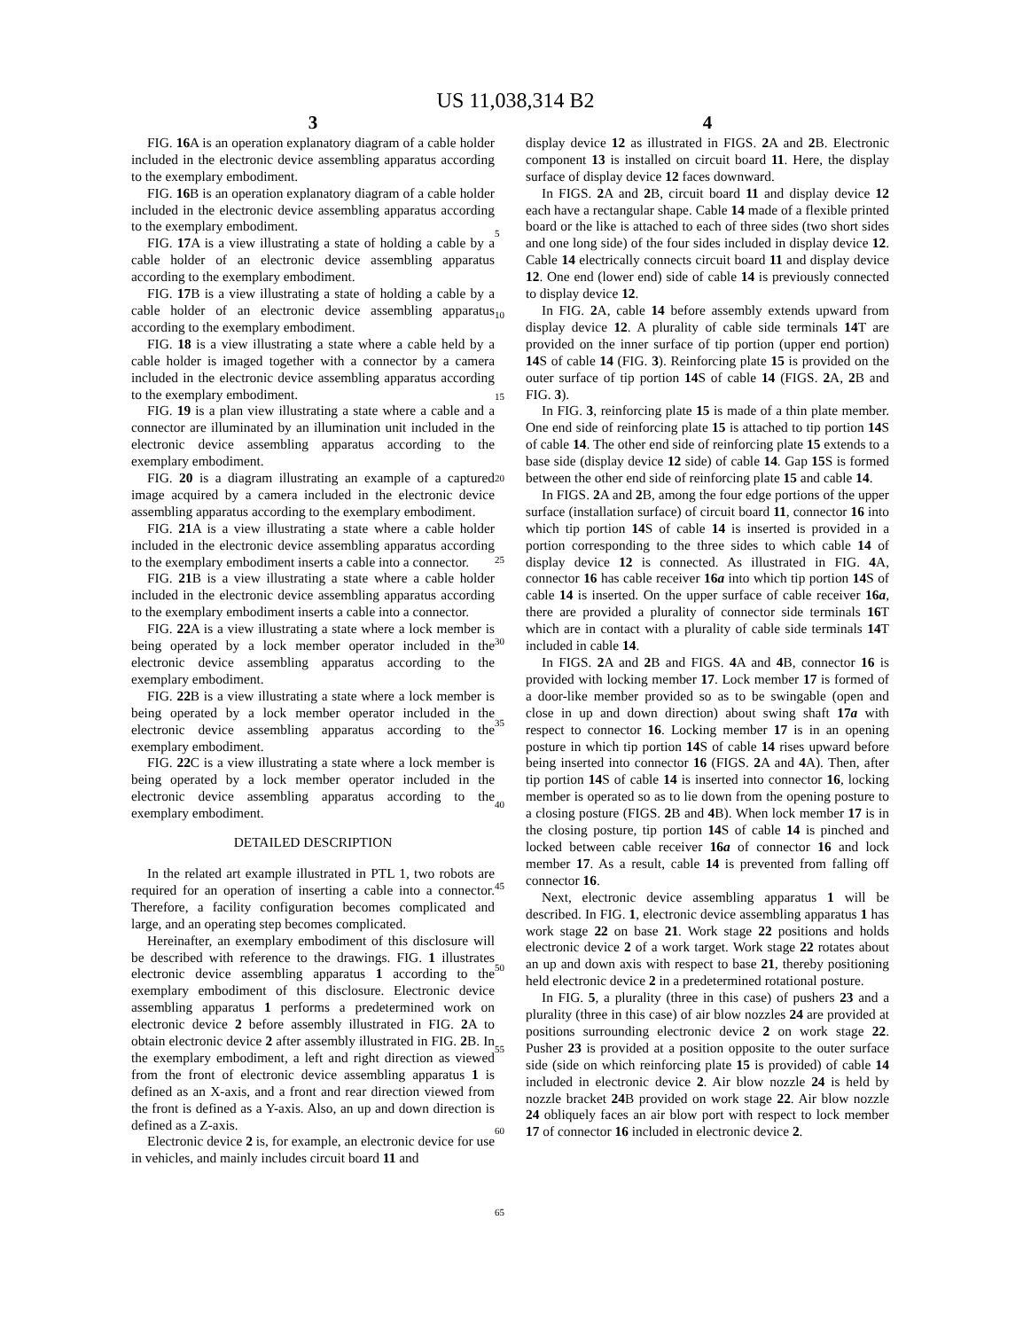US 11,038,314 B2
3
FIG. 16 A is an operation explanatory diagram of a cable holder included in the electronic device assembling apparatus according to the exemplary embodiment.
FIG. 16 B is an operation explanatory diagram of a cable holder included in the electronic device assembling apparatus according to the exemplary embodiment.
FIG. 17 A is a view illustrating a state of holding a cable by a cable holder of an electronic device assembling apparatus according to the exemplary embodiment.
FIG. 17 B is a view illustrating a state of holding a cable by a cable holder of an electronic device assembling apparatus according to the exemplary embodiment.
FIG. 18 is a view illustrating a state where a cable held by a cable holder is imaged together with a connector by a camera included in the electronic device assembling apparatus according to the exemplary embodiment.
FIG. 19 is a plan view illustrating a state where a cable and a connector are illuminated by an illumination unit included in the electronic device assembling apparatus according to the exemplary embodiment.
FIG. 20 is a diagram illustrating an example of a captured image acquired by a camera included in the electronic device assembling apparatus according to the exemplary embodiment.
FIG. 21 A is a view illustrating a state where a cable holder included in the electronic device assembling apparatus according to the exemplary embodiment inserts a cable into a connector.
FIG. 21 B is a view illustrating a state where a cable holder included in the electronic device assembling apparatus according to the exemplary embodiment inserts a cable into a connector.
FIG. 22 A is a view illustrating a state where a lock member is being operated by a lock member operator included in the electronic device assembling apparatus according to the exemplary embodiment.
FIG. 22 B is a view illustrating a state where a lock member is being operated by a lock member operator included in the electronic device assembling apparatus according to the exemplary embodiment.
FIG. 22 C is a view illustrating a state where a lock member is being operated by a lock member operator included in the electronic device assembling apparatus according to the exemplary embodiment.
DETAILED DESCRIPTION
In the related art example illustrated in PTL 1, two robots are required for an operation of inserting a cable into a connector. Therefore, a facility configuration becomes complicated and large, and an operating step becomes complicated.
Hereinafter, an exemplary embodiment of this disclosure will be described with reference to the drawings. FIG. 1 illustrates electronic device assembling apparatus 1 according to the exemplary embodiment of this disclosure. Electronic device assembling apparatus 1 performs a predetermined work on electronic device 2 before assembly illustrated in FIG. 2 A to obtain electronic device 2 after assembly illustrated in FIG. 2 B. In the exemplary embodiment, a left and right direction as viewed from the front of electronic device assembling apparatus 1 is defined as an X-axis, and a front and rear direction viewed from the front is defined as a Y-axis. Also, an up and down direction is defined as a Z-axis.
Electronic device 2 is, for example, an electronic device for use in vehicles, and mainly includes circuit board 11 and
5
10
15
20
25
30
35
40
45
50
55
60
65
4
display device 12 as illustrated in FIGS. 2 A and 2 B. Electronic component 13 is installed on circuit board 11. Here, the display surface of display device 12 faces downward.
In FIGS. 2 A and 2 B, circuit board 11 and display device 12 each have a rectangular shape. Cable 14 made of a flexible printed board or the like is attached to each of three sides (two short sides and one long side) of the four sides included in display device 12. Cable 14 electrically connects circuit board 11 and display device 12. One end (lower end) side of cable 14 is previously connected to display device 12.
In FIG. 2 A, cable 14 before assembly extends upward from display device 12. A plurality of cable side terminals 14 T are provided on the inner surface of tip portion (upper end portion) 14 S of cable 14 (FIG. 3). Reinforcing plate 15 is provided on the outer surface of tip portion 14 S of cable 14 (FIGS. 2 A, 2 B and FIG. 3).
In FIG. 3, reinforcing plate 15 is made of a thin plate member. One end side of reinforcing plate 15 is attached to tip portion 14 S of cable 14. The other end side of reinforcing plate 15 extends to a base side (display device 12 side) of cable 14. Gap 15 S is formed between the other end side of reinforcing plate 15 and cable 14.
In FIGS. 2 A and 2 B, among the four edge portions of the upper surface (installation surface) of circuit board 11, connector 16 into which tip portion 14 S of cable 14 is inserted is provided in a portion corresponding to the three sides to which cable 14 of display device 12 is connected. As illustrated in FIG. 4 A, connector 16 has cable receiver 16a into which tip portion 14 S of cable 14 is inserted. On the upper surface of cable receiver 16a, there are provided a plurality of connector side terminals 16 T which are in contact with a plurality of cable side terminals 14 T included in cable 14.
In FIGS. 2 A and 2 B and FIGS. 4 A and 4 B, connector 16 is provided with locking member 17. Lock member 17 is formed of a door-like member provided so as to be swingable (open and close in up and down direction) about swing shaft 17a with respect to connector 16. Locking member 17 is in an opening posture in which tip portion 14 S of cable 14 rises upward before being inserted into connector 16 (FIGS. 2 A and 4 A). Then, after tip portion 14 S of cable 14 is inserted into connector 16, locking member is operated so as to lie down from the opening posture to a closing posture (FIGS. 2 B and 4 B). When lock member 17 is in the closing posture, tip portion 14 S of cable 14 is pinched and locked between cable receiver 16a of connector 16 and lock member 17. As a result, cable 14 is prevented from falling off connector 16.
Next, electronic device assembling apparatus 1 will be described. In FIG. 1, electronic device assembling apparatus 1 has work stage 22 on base 21. Work stage 22 positions and holds electronic device 2 of a work target. Work stage 22 rotates about an up and down axis with respect to base 21, thereby positioning held electronic device 2 in a predetermined rotational posture.
In FIG. 5, a plurality (three in this case) of pushers 23 and a plurality (three in this case) of air blow nozzles 24 are provided at positions surrounding electronic device 2 on work stage 22. Pusher 23 is provided at a position opposite to the outer surface side (side on which reinforcing plate 15 is provided) of cable 14 included in electronic device 2. Air blow nozzle 24 is held by nozzle bracket 24 B provided on work stage 22. Air blow nozzle 24 obliquely faces an air blow port with respect to lock member 17 of connector 16 included in electronic device 2.